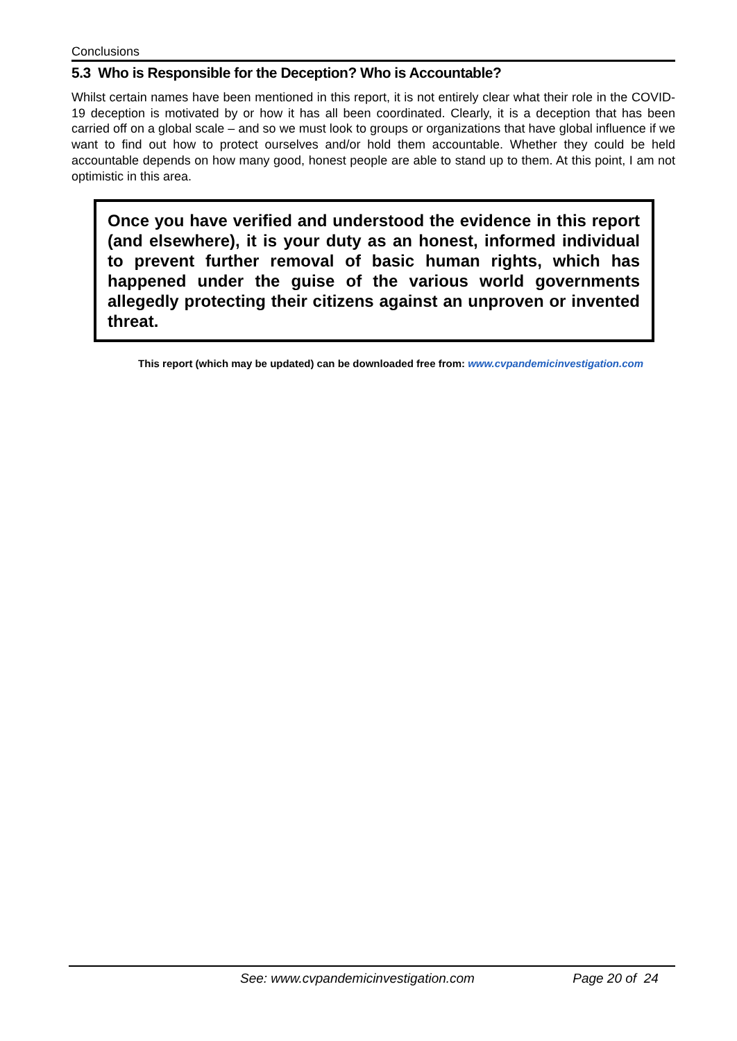Conclusions
5.3 Who is Responsible for the Deception? Who is Accountable?
Whilst certain names have been mentioned in this report, it is not entirely clear what their role in the COVID-19 deception is motivated by or how it has all been coordinated. Clearly, it is a deception that has been carried off on a global scale – and so we must look to groups or organizations that have global influence if we want to find out how to protect ourselves and/or hold them accountable. Whether they could be held accountable depends on how many good, honest people are able to stand up to them. At this point, I am not optimistic in this area.
Once you have verified and understood the evidence in this report (and elsewhere), it is your duty as an honest, informed individual to prevent further removal of basic human rights, which has happened under the guise of the various world governments allegedly protecting their citizens against an unproven or invented threat.
This report (which may be updated) can be downloaded free from: www.cvpandemicinvestigation.com
See: www.cvpandemicinvestigation.com Page 20 of 24